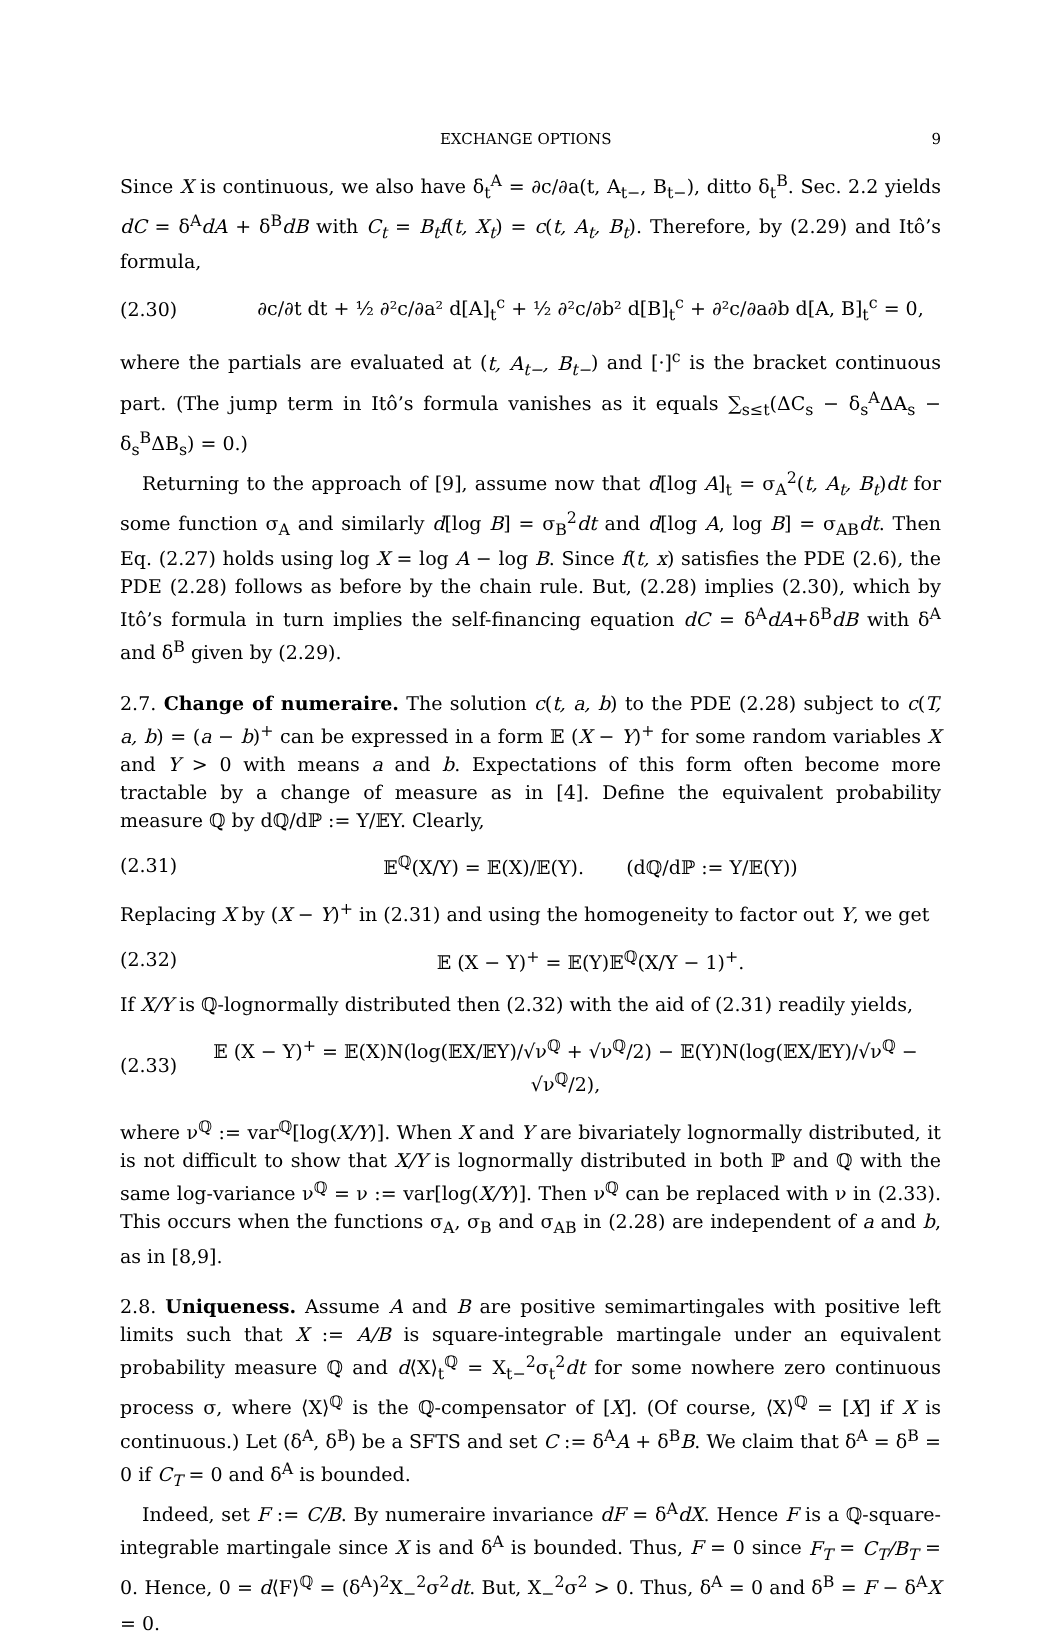EXCHANGE OPTIONS 9
Since X is continuous, we also have δ<sub>t</sub><sup>A</sup> = ∂c/∂a(t, A<sub>t−</sub>, B<sub>t−</sub>), ditto δ<sub>t</sub><sup>B</sup>. Sec. 2.2 yields dC = δ<sup>A</sup>dA + δ<sup>B</sup>dB with C<sub>t</sub> = B<sub>t</sub>f(t, X<sub>t</sub>) = c(t, A<sub>t</sub>, B<sub>t</sub>). Therefore, by (2.29) and Itô’s formula,
(2.30) ∂c/∂t dt + ½ ∂²c/∂a² d[A]<sub>t</sub><sup>c</sup> + ½ ∂²c/∂b² d[B]<sub>t</sub><sup>c</sup> + ∂²c/∂a∂b d[A, B]<sub>t</sub><sup>c</sup> = 0,
where the partials are evaluated at (t, A<sub>t−</sub>, B<sub>t−</sub>) and [·]<sup>c</sup> is the bracket continuous part. (The jump term in Itô’s formula vanishes as it equals ∑<sub>s≤t</sub>(ΔC<sub>s</sub> − δ<sub>s</sub><sup>A</sup>ΔA<sub>s</sub> − δ<sub>s</sub><sup>B</sup>ΔB<sub>s</sub>) = 0.)
Returning to the approach of [9], assume now that d[log A]<sub>t</sub> = σ<sub>A</sub><sup>2</sup>(t, A<sub>t</sub>, B<sub>t</sub>)dt for some function σ<sub>A</sub> and similarly d[log B] = σ<sub>B</sub><sup>2</sup>dt and d[log A, log B] = σ<sub>AB</sub>dt. Then Eq. (2.27) holds using log X = log A − log B. Since f(t, x) satisfies the PDE (2.6), the PDE (2.28) follows as before by the chain rule. But, (2.28) implies (2.30), which by Itô’s formula in turn implies the self-financing equation dC = δ<sup>A</sup>dA+δ<sup>B</sup>dB with δ<sup>A</sup> and δ<sup>B</sup> given by (2.29).
2.7. Change of numeraire. The solution c(t, a, b) to the PDE (2.28) subject to c(T, a, b) = (a − b)<sup>+</sup> can be expressed in a form 𝔼 (X − Y)<sup>+</sup> for some random variables X and Y > 0 with means a and b. Expectations of this form often become more tractable by a change of measure as in [4]. Define the equivalent probability measure ℚ by dℚ/dℙ := Y/𝔼Y. Clearly,
(2.31) 𝔼<sup>ℚ</sup>(X/Y) = 𝔼(X)/𝔼(Y). (dℚ/dℙ := Y/𝔼(Y))
Replacing X by (X − Y)<sup>+</sup> in (2.31) and using the homogeneity to factor out Y, we get
(2.32) 𝔼 (X − Y)<sup>+</sup> = 𝔼(Y)𝔼<sup>ℚ</sup>(X/Y − 1)<sup>+</sup>.
If X/Y is ℚ-lognormally distributed then (2.32) with the aid of (2.31) readily yields,
(2.33) 𝔼 (X − Y)<sup>+</sup> = 𝔼(X)N(log(𝔼X/𝔼Y)/√ν<sup>ℚ</sup> + √ν<sup>ℚ</sup>/2) − 𝔼(Y)N(log(𝔼X/𝔼Y)/√ν<sup>ℚ</sup> − √ν<sup>ℚ</sup>/2),
where ν<sup>ℚ</sup> := var<sup>ℚ</sup>[log(X/Y)]. When X and Y are bivariately lognormally distributed, it is not difficult to show that X/Y is lognormally distributed in both ℙ and ℚ with the same log-variance ν<sup>ℚ</sup> = ν := var[log(X/Y)]. Then ν<sup>ℚ</sup> can be replaced with ν in (2.33). This occurs when the functions σ<sub>A</sub>, σ<sub>B</sub> and σ<sub>AB</sub> in (2.28) are independent of a and b, as in [8,9].
2.8. Uniqueness. Assume A and B are positive semimartingales with positive left limits such that X := A/B is square-integrable martingale under an equivalent probability measure ℚ and d⟨X⟩<sub>t</sub><sup>ℚ</sup> = X<sub>t−</sub><sup>2</sup>σ<sub>t</sub><sup>2</sup>dt for some nowhere zero continuous process σ, where ⟨X⟩<sup>ℚ</sup> is the ℚ-compensator of [X]. (Of course, ⟨X⟩<sup>ℚ</sup> = [X] if X is continuous.) Let (δ<sup>A</sup>, δ<sup>B</sup>) be a SFTS and set C := δ<sup>A</sup>A + δ<sup>B</sup>B. We claim that δ<sup>A</sup> = δ<sup>B</sup> = 0 if C<sub>T</sub> = 0 and δ<sup>A</sup> is bounded.
Indeed, set F := C/B. By numeraire invariance dF = δ<sup>A</sup>dX. Hence F is a ℚ-square-integrable martingale since X is and δ<sup>A</sup> is bounded. Thus, F = 0 since F<sub>T</sub> = C<sub>T</sub>/B<sub>T</sub> = 0. Hence, 0 = d⟨F⟩<sup>ℚ</sup> = (δ<sup>A</sup>)<sup>2</sup>X<sub>−</sub><sup>2</sup>σ<sup>2</sup>dt. But, X<sub>−</sub><sup>2</sup>σ<sup>2</sup> > 0. Thus, δ<sup>A</sup> = 0 and δ<sup>B</sup> = F − δ<sup>A</sup>X = 0.